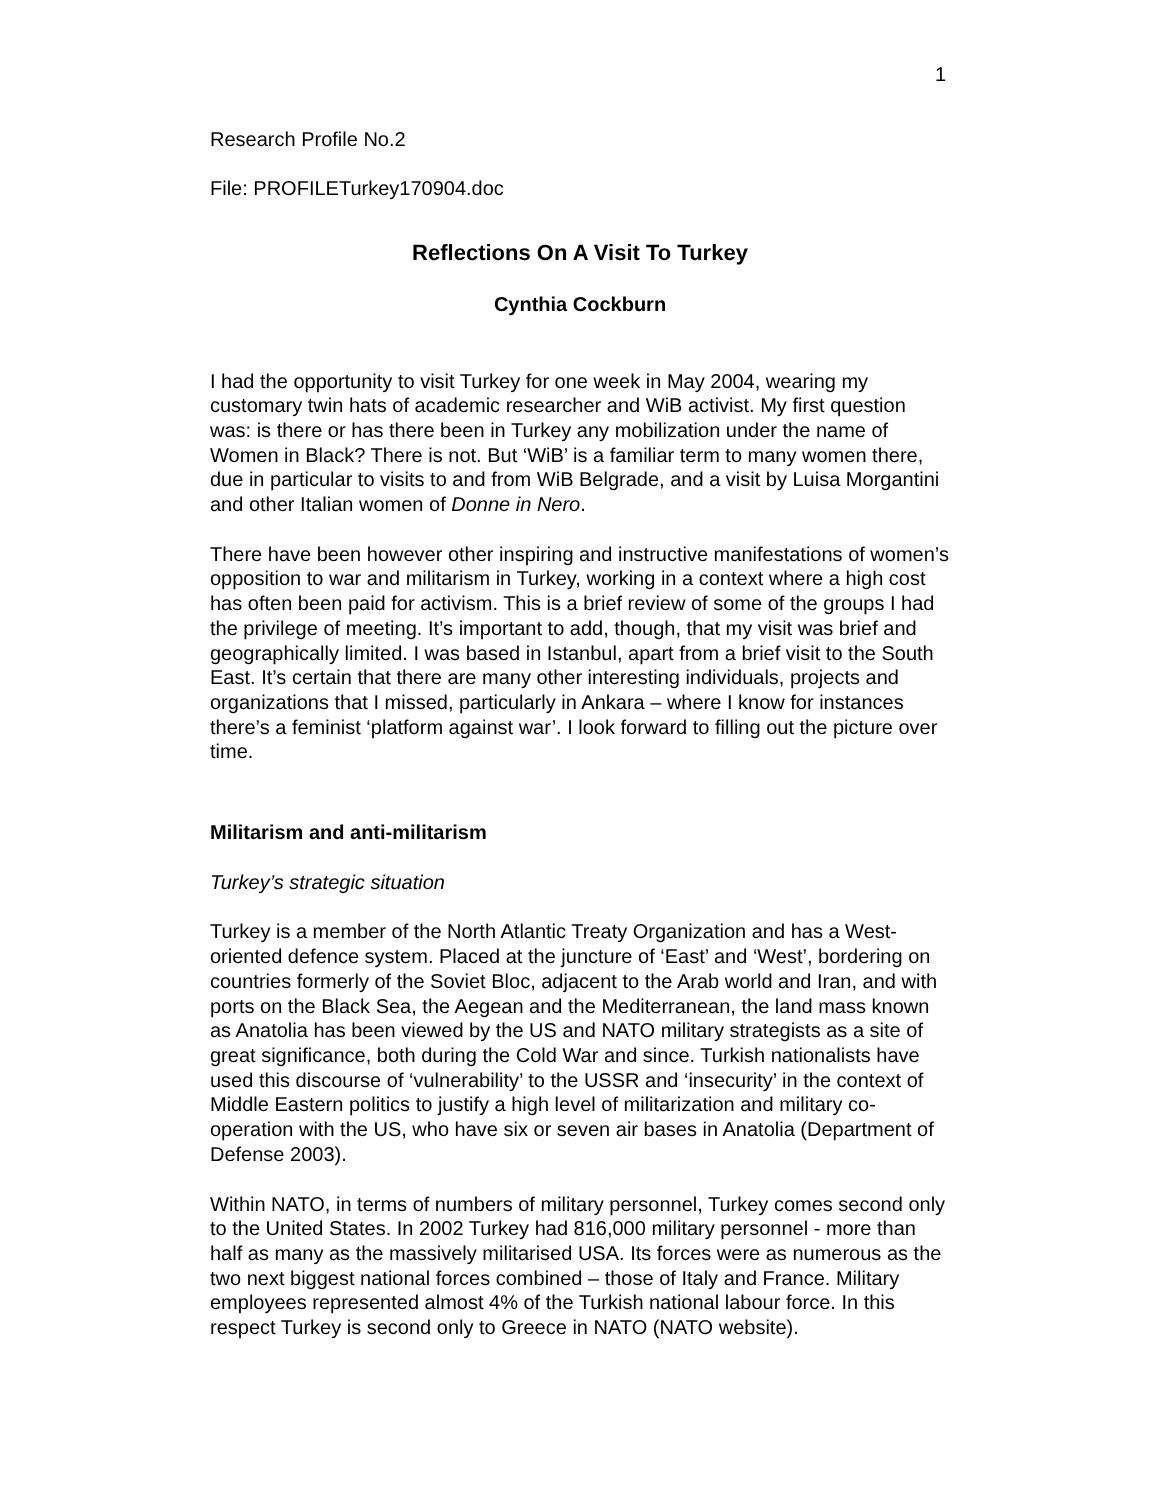1
Research Profile No.2
File: PROFILETurkey170904.doc
Reflections On A Visit To Turkey
Cynthia Cockburn
I had the opportunity to visit Turkey for one week in May 2004, wearing my customary twin hats of academic researcher and WiB activist. My first question was: is there or has there been in Turkey any mobilization under the name of Women in Black? There is not. But ‘WiB’ is a familiar term to many women there, due in particular to visits to and from WiB Belgrade, and a visit by Luisa Morgantini and other Italian women of Donne in Nero.
There have been however other inspiring and instructive manifestations of women’s opposition to war and militarism in Turkey, working in a context where a high cost has often been paid for activism. This is a brief review of some of the groups I had the privilege of meeting. It’s important to add, though, that my visit was brief and geographically limited. I was based in Istanbul, apart from a brief visit to the South East. It’s certain that there are many other interesting individuals, projects and organizations that I missed, particularly in Ankara – where I know for instances there’s a feminist ‘platform against war’. I look forward to filling out the picture over time.
Militarism and anti-militarism
Turkey’s strategic situation
Turkey is a member of the North Atlantic Treaty Organization and has a West-oriented defence system. Placed at the juncture of ‘East’ and ‘West’, bordering on countries formerly of the Soviet Bloc, adjacent to the Arab world and Iran, and with ports on the Black Sea, the Aegean and the Mediterranean, the land mass known as Anatolia has been viewed by the US and NATO military strategists as a site of great significance, both during the Cold War and since. Turkish nationalists have used this discourse of ‘vulnerability’ to the USSR and ‘insecurity’ in the context of Middle Eastern politics to justify a high level of militarization and military co-operation with the US, who have six or seven air bases in Anatolia (Department of Defense 2003).
Within NATO, in terms of numbers of military personnel, Turkey comes second only to the United States. In 2002 Turkey had 816,000 military personnel - more than half as many as the massively militarised USA. Its forces were as numerous as the two next biggest national forces combined – those of Italy and France. Military employees represented almost 4% of the Turkish national labour force. In this respect Turkey is second only to Greece in NATO (NATO website).